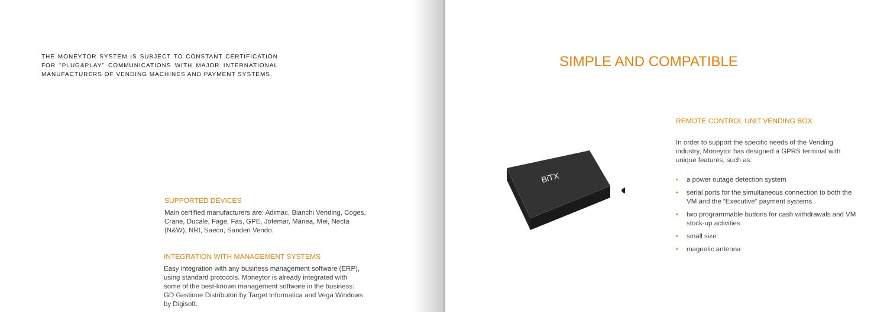THE MONEYTOR SYSTEM IS SUBJECT TO CONSTANT CERTIFICATION FOR “PLUG&PLAY” COMMUNICATIONS WITH MAJOR INTERNATIONAL MANUFACTURERS OF VENDING MACHINES AND PAYMENT SYSTEMS.
SUPPORTED DEVICES
Main certified manufacturers are: Adimac, Bianchi Vending, Coges, Crane, Ducale, Fage, Fas, GPE, Jofemar, Manea, Mei, Necta (N&W), NRI, Saeco, Sanden Vendo.
INTEGRATION WITH MANAGEMENT SYSTEMS
Easy integration with any business management software (ERP), using standard protocols. Moneytor is already integrated with some of the best-known management software in the business: GD Gestione Distributori by Target Informatica and Vega Windows by Digisoft.
SIMPLE AND COMPATIBLE
BiTX
REMOTE CONTROL UNIT VENDING BOX
In order to support the specific needs of the Vending industry, Moneytor has designed a GPRS terminal with unique features, such as:
• a power outage detection system
• serial ports for the simultaneous connection to both the VM and the “Executive” payment systems
• two programmable buttons for cash withdrawals and VM stock-up activities
• small size
• magnetic antenna